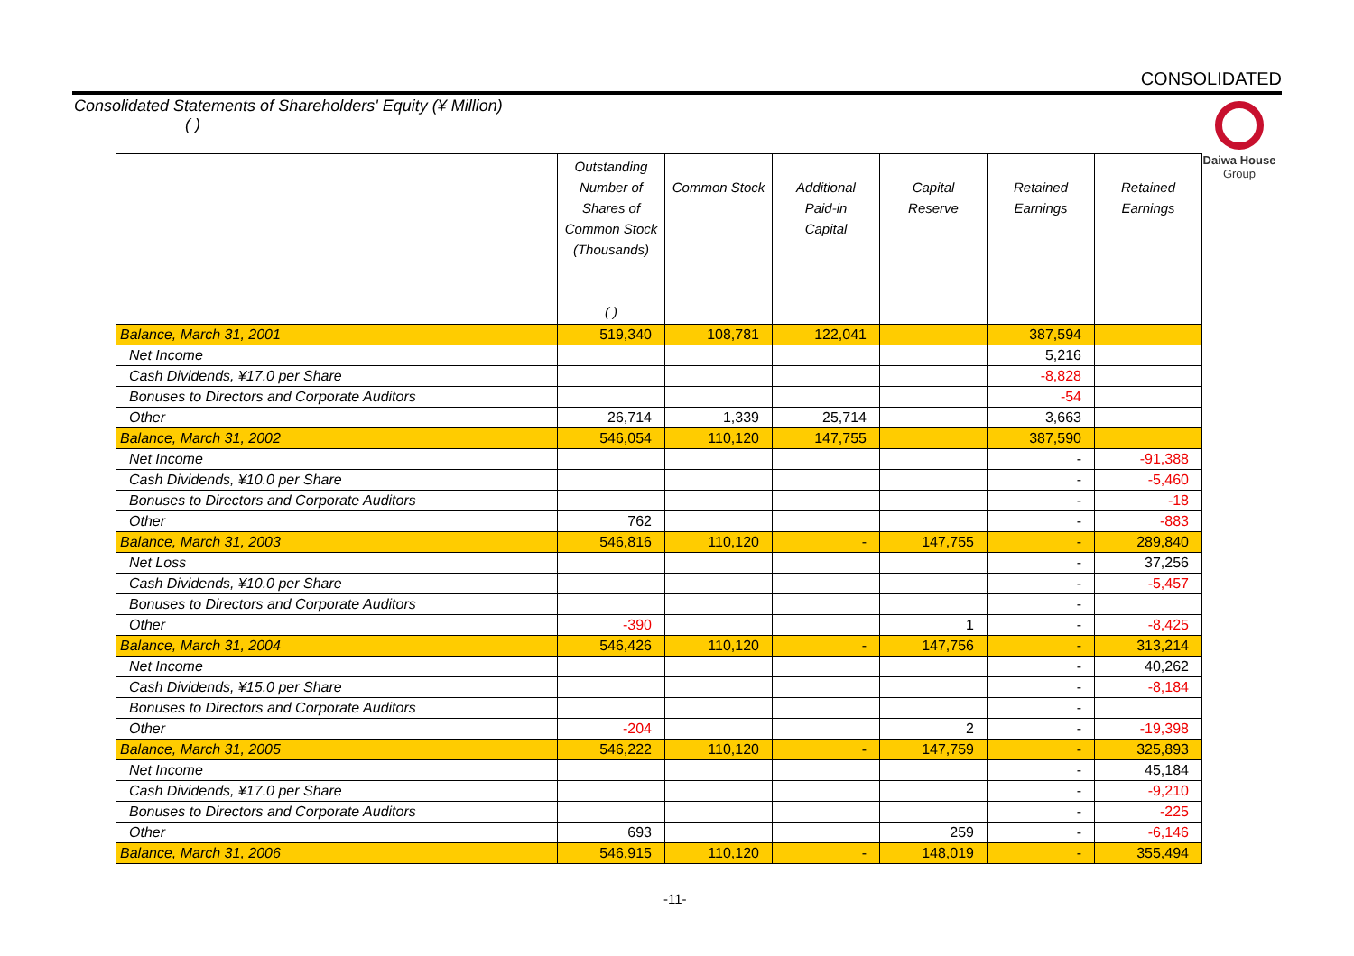CONSOLIDATED
Consolidated Statements of Shareholders' Equity (¥ Million)
( )
Daiwa House
Group
| | Outstanding Number of Shares of Common Stock (Thousands) ( ) | Common Stock | Additional Paid-in Capital | Capital Reserve | Retained Earnings | Retained Earnings |
| --- | --- | --- | --- | --- | --- | --- |
| Balance, March 31, 2001 | 519,340 | 108,781 | 122,041 | | 387,594 | |
| Net Income | | | | | 5,216 | |
| Cash Dividends, ¥17.0 per Share | | | | | -8,828 | |
| Bonuses to Directors and Corporate Auditors | | | | | -54 | |
| Other | 26,714 | 1,339 | 25,714 | | 3,663 | |
| Balance, March 31, 2002 | 546,054 | 110,120 | 147,755 | | 387,590 | |
| Net Income | | | | | - | -91,388 |
| Cash Dividends, ¥10.0 per Share | | | | | - | -5,460 |
| Bonuses to Directors and Corporate Auditors | | | | | - | -18 |
| Other | 762 | | | | - | -883 |
| Balance, March 31, 2003 | 546,816 | 110,120 | - | 147,755 | - | 289,840 |
| Net Loss | | | | | - | 37,256 |
| Cash Dividends, ¥10.0 per Share | | | | | - | -5,457 |
| Bonuses to Directors and Corporate Auditors | | | | | - | |
| Other | -390 | | | 1 | - | -8,425 |
| Balance, March 31, 2004 | 546,426 | 110,120 | - | 147,756 | - | 313,214 |
| Net Income | | | | | - | 40,262 |
| Cash Dividends, ¥15.0 per Share | | | | | - | -8,184 |
| Bonuses to Directors and Corporate Auditors | | | | | - | |
| Other | -204 | | | 2 | - | -19,398 |
| Balance, March 31, 2005 | 546,222 | 110,120 | - | 147,759 | - | 325,893 |
| Net Income | | | | | - | 45,184 |
| Cash Dividends, ¥17.0 per Share | | | | | - | -9,210 |
| Bonuses to Directors and Corporate Auditors | | | | | - | -225 |
| Other | 693 | | | 259 | - | -6,146 |
| Balance, March 31, 2006 | 546,915 | 110,120 | - | 148,019 | - | 355,494 |
-11-